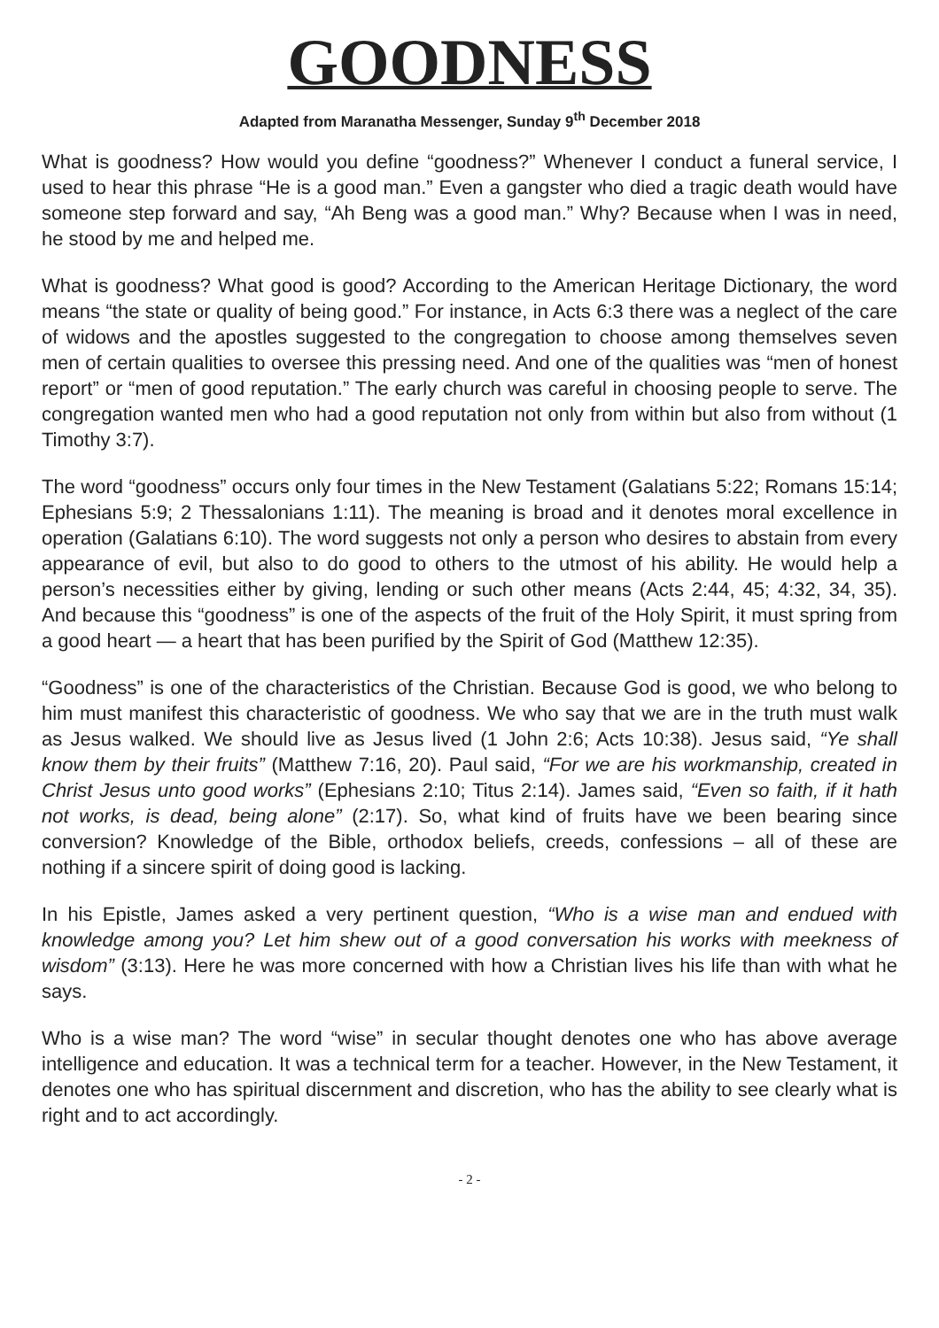GOODNESS
Adapted from Maranatha Messenger, Sunday 9<sup>th</sup> December 2018
What is goodness? How would you define “goodness?” Whenever I conduct a funeral service, I used to hear this phrase “He is a good man.” Even a gangster who died a tragic death would have someone step forward and say, “Ah Beng was a good man.” Why? Because when I was in need, he stood by me and helped me.
What is goodness? What good is good? According to the American Heritage Dictionary, the word means “the state or quality of being good.” For instance, in Acts 6:3 there was a neglect of the care of widows and the apostles suggested to the congregation to choose among themselves seven men of certain qualities to oversee this pressing need. And one of the qualities was “men of honest report” or “men of good reputation.” The early church was careful in choosing people to serve. The congregation wanted men who had a good reputation not only from within but also from without (1 Timothy 3:7).
The word “goodness” occurs only four times in the New Testament (Galatians 5:22; Romans 15:14; Ephesians 5:9; 2 Thessalonians 1:11). The meaning is broad and it denotes moral excellence in operation (Galatians 6:10). The word suggests not only a person who desires to abstain from every appearance of evil, but also to do good to others to the utmost of his ability. He would help a person’s necessities either by giving, lending or such other means (Acts 2:44, 45; 4:32, 34, 35). And because this “goodness” is one of the aspects of the fruit of the Holy Spirit, it must spring from a good heart — a heart that has been purified by the Spirit of God (Matthew 12:35).
“Goodness” is one of the characteristics of the Christian. Because God is good, we who belong to him must manifest this characteristic of goodness. We who say that we are in the truth must walk as Jesus walked. We should live as Jesus lived (1 John 2:6; Acts 10:38). Jesus said, “Ye shall know them by their fruits” (Matthew 7:16, 20). Paul said, “For we are his workmanship, created in Christ Jesus unto good works” (Ephesians 2:10; Titus 2:14). James said, “Even so faith, if it hath not works, is dead, being alone” (2:17). So, what kind of fruits have we been bearing since conversion? Knowledge of the Bible, orthodox beliefs, creeds, confessions – all of these are nothing if a sincere spirit of doing good is lacking.
In his Epistle, James asked a very pertinent question, “Who is a wise man and endued with knowledge among you? Let him shew out of a good conversation his works with meekness of wisdom” (3:13). Here he was more concerned with how a Christian lives his life than with what he says.
Who is a wise man? The word “wise” in secular thought denotes one who has above average intelligence and education. It was a technical term for a teacher. However, in the New Testament, it denotes one who has spiritual discernment and discretion, who has the ability to see clearly what is right and to act accordingly.
- 2 -